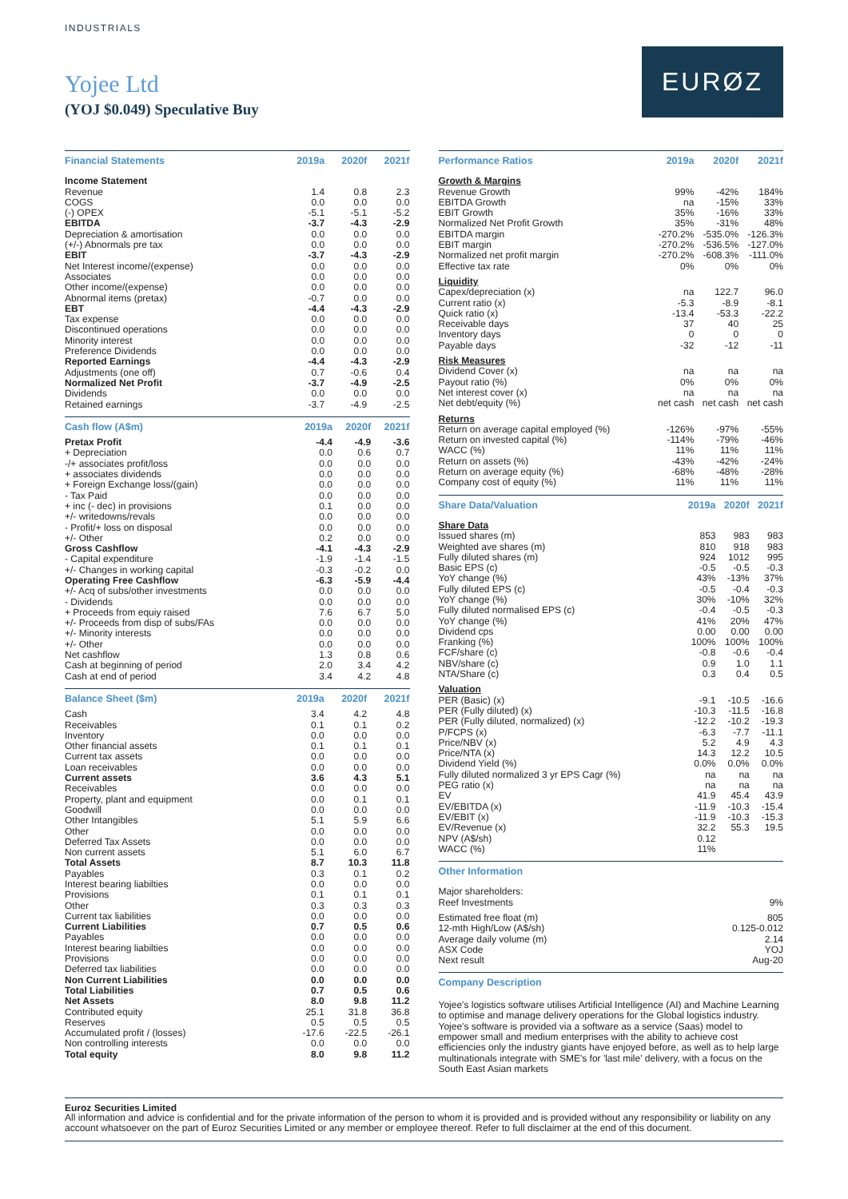INDUSTRIALS
Yojee Ltd
(YOJ $0.049) Speculative Buy
EURØZ
| Financial Statements | 2019a | 2020f | 2021f |
| --- | --- | --- | --- |
| Income Statement | | | |
| Revenue | 1.4 | 0.8 | 2.3 |
| COGS | 0.0 | 0.0 | 0.0 |
| (-) OPEX | -5.1 | -5.1 | -5.2 |
| EBITDA | -3.7 | -4.3 | -2.9 |
| Depreciation & amortisation | 0.0 | 0.0 | 0.0 |
| (+/-) Abnormals pre tax | 0.0 | 0.0 | 0.0 |
| EBIT | -3.7 | -4.3 | -2.9 |
| Net Interest income/(expense) | 0.0 | 0.0 | 0.0 |
| Associates | 0.0 | 0.0 | 0.0 |
| Other income/(expense) | 0.0 | 0.0 | 0.0 |
| Abnormal items (pretax) | -0.7 | 0.0 | 0.0 |
| EBT | -4.4 | -4.3 | -2.9 |
| Tax expense | 0.0 | 0.0 | 0.0 |
| Discontinued operations | 0.0 | 0.0 | 0.0 |
| Minority interest | 0.0 | 0.0 | 0.0 |
| Preference Dividends | 0.0 | 0.0 | 0.0 |
| Reported Earnings | -4.4 | -4.3 | -2.9 |
| Adjustments (one off) | 0.7 | -0.6 | 0.4 |
| Normalized Net Profit | -3.7 | -4.9 | -2.5 |
| Dividends | 0.0 | 0.0 | 0.0 |
| Retained earnings | -3.7 | -4.9 | -2.5 |
| Cash flow (A$m) | 2019a | 2020f | 2021f |
| --- | --- | --- | --- |
| Pretax Profit | -4.4 | -4.9 | -3.6 |
| + Depreciation | 0.0 | 0.6 | 0.7 |
| -/+ associates profit/loss | 0.0 | 0.0 | 0.0 |
| + associates dividends | 0.0 | 0.0 | 0.0 |
| + Foreign Exchange loss/(gain) | 0.0 | 0.0 | 0.0 |
| - Tax Paid | 0.0 | 0.0 | 0.0 |
| + inc (- dec) in provisions | 0.1 | 0.0 | 0.0 |
| +/- writedowns/revals | 0.0 | 0.0 | 0.0 |
| - Profit/+ loss on disposal | 0.0 | 0.0 | 0.0 |
| +/- Other | 0.2 | 0.0 | 0.0 |
| Gross Cashflow | -4.1 | -4.3 | -2.9 |
| - Capital expenditure | -1.9 | -1.4 | -1.5 |
| +/- Changes in working capital | -0.3 | -0.2 | 0.0 |
| Operating Free Cashflow | -6.3 | -5.9 | -4.4 |
| +/- Acq of subs/other investments | 0.0 | 0.0 | 0.0 |
| - Dividends | 0.0 | 0.0 | 0.0 |
| + Proceeds from equiy raised | 7.6 | 6.7 | 5.0 |
| +/- Proceeds from disp of subs/FAs | 0.0 | 0.0 | 0.0 |
| +/- Minority interests | 0.0 | 0.0 | 0.0 |
| +/- Other | 0.0 | 0.0 | 0.0 |
| Net cashflow | 1.3 | 0.8 | 0.6 |
| Cash at beginning of period | 2.0 | 3.4 | 4.2 |
| Cash at end of period | 3.4 | 4.2 | 4.8 |
| Balance Sheet ($m) | 2019a | 2020f | 2021f |
| --- | --- | --- | --- |
| Cash | 3.4 | 4.2 | 4.8 |
| Receivables | 0.1 | 0.1 | 0.2 |
| Inventory | 0.0 | 0.0 | 0.0 |
| Other financial assets | 0.1 | 0.1 | 0.1 |
| Current tax assets | 0.0 | 0.0 | 0.0 |
| Loan receivables | 0.0 | 0.0 | 0.0 |
| Current assets | 3.6 | 4.3 | 5.1 |
| Receivables | 0.0 | 0.0 | 0.0 |
| Property, plant and equipment | 0.0 | 0.1 | 0.1 |
| Goodwill | 0.0 | 0.0 | 0.0 |
| Other Intangibles | 5.1 | 5.9 | 6.6 |
| Other | 0.0 | 0.0 | 0.0 |
| Deferred Tax Assets | 0.0 | 0.0 | 0.0 |
| Non current assets | 5.1 | 6.0 | 6.7 |
| Total Assets | 8.7 | 10.3 | 11.8 |
| Payables | 0.3 | 0.1 | 0.2 |
| Interest bearing liabilties | 0.0 | 0.0 | 0.0 |
| Provisions | 0.1 | 0.1 | 0.1 |
| Other | 0.3 | 0.3 | 0.3 |
| Current tax liabilities | 0.0 | 0.0 | 0.0 |
| Current Liabilities | 0.7 | 0.5 | 0.6 |
| Payables | 0.0 | 0.0 | 0.0 |
| Interest bearing liabilties | 0.0 | 0.0 | 0.0 |
| Provisions | 0.0 | 0.0 | 0.0 |
| Deferred tax liabilities | 0.0 | 0.0 | 0.0 |
| Non Current Liabilities | 0.0 | 0.0 | 0.0 |
| Total Liabilities | 0.7 | 0.5 | 0.6 |
| Net Assets | 8.0 | 9.8 | 11.2 |
| Contributed equity | 25.1 | 31.8 | 36.8 |
| Reserves | 0.5 | 0.5 | 0.5 |
| Accumulated profit / (losses) | -17.6 | -22.5 | -26.1 |
| Non controlling interests | 0.0 | 0.0 | 0.0 |
| Total equity | 8.0 | 9.8 | 11.2 |
| Performance Ratios | 2019a | 2020f | 2021f |
| --- | --- | --- | --- |
| Growth & Margins | | | |
| Revenue Growth | 99% | -42% | 184% |
| EBITDA Growth | na | -15% | 33% |
| EBIT Growth | 35% | -16% | 33% |
| Normalized Net Profit Growth | 35% | -31% | 48% |
| EBITDA margin | -270.2% | -535.0% | -126.3% |
| EBIT margin | -270.2% | -536.5% | -127.0% |
| Normalized net profit margin | -270.2% | -608.3% | -111.0% |
| Effective tax rate | 0% | 0% | 0% |
| Liquidity | | | |
| Capex/depreciation (x) | na | 122.7 | 96.0 |
| Current ratio (x) | -5.3 | -8.9 | -8.1 |
| Quick ratio (x) | -13.4 | -53.3 | -22.2 |
| Receivable days | 37 | 40 | 25 |
| Inventory days | 0 | 0 | 0 |
| Payable days | -32 | -12 | -11 |
| Risk Measures | | | |
| Dividend Cover (x) | na | na | na |
| Payout ratio (%) | 0% | 0% | 0% |
| Net interest cover (x) | na | na | na |
| Net debt/equity (%) | net cash | net cash | net cash |
| Returns | | | |
| Return on average capital employed (%) | -126% | -97% | -55% |
| Return on invested capital (%) | -114% | -79% | -46% |
| WACC (%) | 11% | 11% | 11% |
| Return on assets (%) | -43% | -42% | -24% |
| Return on average equity (%) | -68% | -48% | -28% |
| Company cost of equity (%) | 11% | 11% | 11% |
| Share Data/Valuation | 2019a | 2020f | 2021f |
| --- | --- | --- | --- |
| Share Data | | | |
| Issued shares (m) | 853 | 983 | 983 |
| Weighted ave shares (m) | 810 | 918 | 983 |
| Fully diluted shares (m) | 924 | 1012 | 995 |
| Basic EPS (c) | -0.5 | -0.5 | -0.3 |
| YoY change (%) | 43% | -13% | 37% |
| Fully diluted EPS (c) | -0.5 | -0.4 | -0.3 |
| YoY change (%) | 30% | -10% | 32% |
| Fully diluted normalised EPS (c) | -0.4 | -0.5 | -0.3 |
| YoY change (%) | 41% | 20% | 47% |
| Dividend cps | 0.00 | 0.00 | 0.00 |
| Franking (%) | 100% | 100% | 100% |
| FCF/share (c) | -0.8 | -0.6 | -0.4 |
| NBV/share (c) | 0.9 | 1.0 | 1.1 |
| NTA/Share (c) | 0.3 | 0.4 | 0.5 |
| Valuation | | | |
| PER (Basic) (x) | -9.1 | -10.5 | -16.6 |
| PER (Fully diluted) (x) | -10.3 | -11.5 | -16.8 |
| PER (Fully diluted, normalized) (x) | -12.2 | -10.2 | -19.3 |
| P/FCPS (x) | -6.3 | -7.7 | -11.1 |
| Price/NBV (x) | 5.2 | 4.9 | 4.3 |
| Price/NTA (x) | 14.3 | 12.2 | 10.5 |
| Dividend Yield (%) | 0.0% | 0.0% | 0.0% |
| Fully diluted normalized 3 yr EPS Cagr (%) | na | na | na |
| PEG ratio (x) | na | na | na |
| EV | 41.9 | 45.4 | 43.9 |
| EV/EBITDA (x) | -11.9 | -10.3 | -15.4 |
| EV/EBIT (x) | -11.9 | -10.3 | -15.3 |
| EV/Revenue (x) | 32.2 | 55.3 | 19.5 |
| NPV (A$/sh) | 0.12 | | |
| WACC (%) | 11% | | |
| Other Information | |
| --- | --- |
| Major shareholders: | |
| Reef Investments | 9% |
| Estimated free float (m) | 805 |
| 12-mth High/Low (A$/sh) | 0.125-0.012 |
| Average daily volume (m) | 2.14 |
| ASX Code | YOJ |
| Next result | Aug-20 |
| Company Description |
| --- |
Yojee's logistics software utilises Artificial Intelligence (AI) and Machine Learning to optimise and manage delivery operations for the Global logistics industry. Yojee's software is provided via a software as a service (Saas) model to empower small and medium enterprises with the ability to achieve cost efficiencies only the industry giants have enjoyed before, as well as to help large multinationals integrate with SME's for 'last mile' delivery, with a focus on the South East Asian markets
Euroz Securities Limited
All information and advice is confidential and for the private information of the person to whom it is provided and is provided without any responsibility or liability on any account whatsoever on the part of Euroz Securities Limited or any member or employee thereof. Refer to full disclaimer at the end of this document.